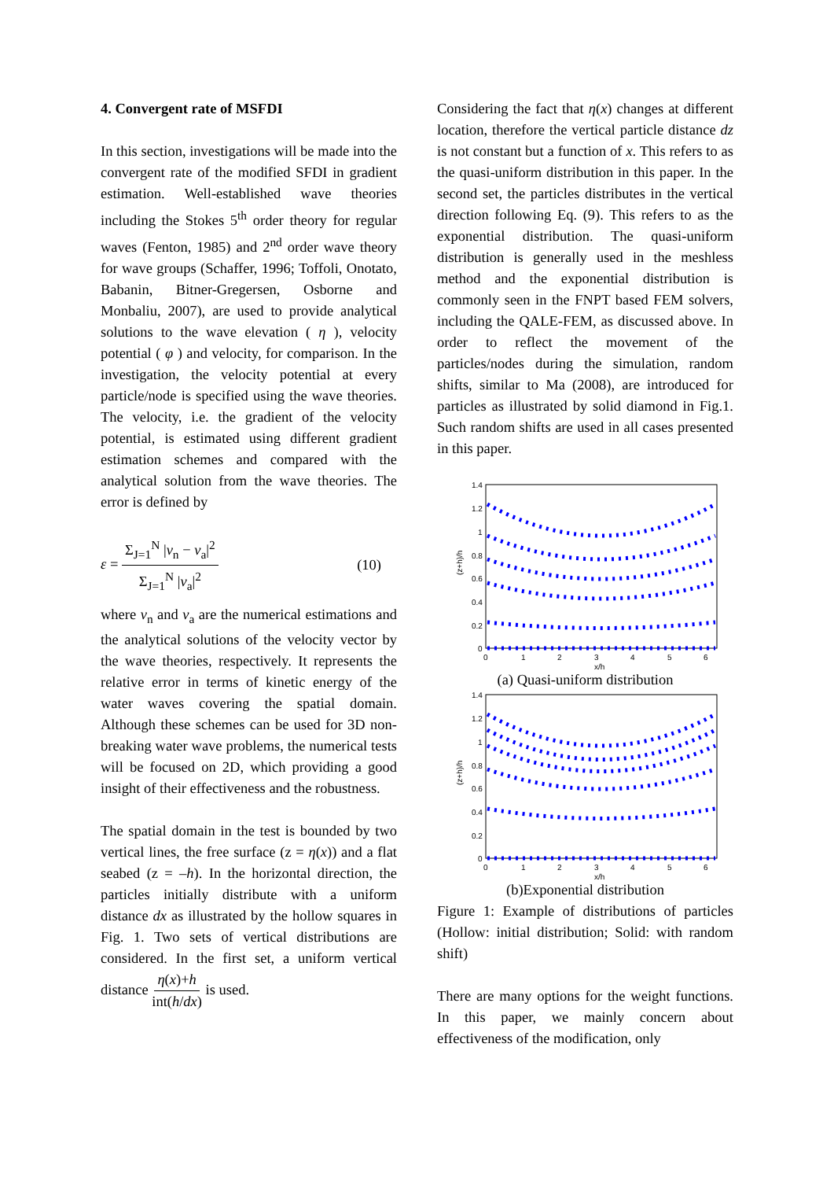4. Convergent rate of MSFDI
In this section, investigations will be made into the convergent rate of the modified SFDI in gradient estimation. Well-established wave theories including the Stokes 5<sup>th</sup> order theory for regular waves (Fenton, 1985) and 2<sup>nd</sup> order wave theory for wave groups (Schaffer, 1996; Toffoli, Onotato, Babanin, Bitner-Gregersen, Osborne and Monbaliu, 2007), are used to provide analytical solutions to the wave elevation ( η ), velocity potential ( φ ) and velocity, for comparison. In the investigation, the velocity potential at every particle/node is specified using the wave theories. The velocity, i.e. the gradient of the velocity potential, is estimated using different gradient estimation schemes and compared with the analytical solution from the wave theories. The error is defined by
ε = Σ<sub>J=1</sub><sup>N</sup> |v<sub>n</sub> − v<sub>a</sub>|<sup>2</sup> Σ<sub>J=1</sub><sup>N</sup> |v<sub>a</sub>|<sup>2</sup> (10)
where v<sub>n</sub> and v<sub>a</sub> are the numerical estimations and the analytical solutions of the velocity vector by the wave theories, respectively. It represents the relative error in terms of kinetic energy of the water waves covering the spatial domain. Although these schemes can be used for 3D non-breaking water wave problems, the numerical tests will be focused on 2D, which providing a good insight of their effectiveness and the robustness.
The spatial domain in the test is bounded by two vertical lines, the free surface (z = η(x)) and a flat seabed (z = –h). In the horizontal direction, the particles initially distribute with a uniform distance dx as illustrated by the hollow squares in Fig. 1. Two sets of vertical distributions are considered. In the first set, a uniform vertical distance η(x)+h int(h/dx) is used.
Considering the fact that η(x) changes at different location, therefore the vertical particle distance dz is not constant but a function of x. This refers to as the quasi-uniform distribution in this paper. In the second set, the particles distributes in the vertical direction following Eq. (9). This refers to as the exponential distribution. The quasi-uniform distribution is generally used in the meshless method and the exponential distribution is commonly seen in the FNPT based FEM solvers, including the QALE-FEM, as discussed above. In order to reflect the movement of the particles/nodes during the simulation, random shifts, similar to Ma (2008), are introduced for particles as illustrated by solid diamond in Fig.1. Such random shifts are used in all cases presented in this paper.
1.4
1.2
1
0.8
0.6
0.4
0.2
0
0
1
2
3
4
5
6
x/h
(z+h)/h
(a) Quasi-uniform distribution
1.4
1.2
1
0.8
0.6
0.4
0.2
0
0
1
2
3
4
5
6
x/h
(z+h)/h
(b)Exponential distribution
Figure 1: Example of distributions of particles (Hollow: initial distribution; Solid: with random shift)
There are many options for the weight functions. In this paper, we mainly concern about effectiveness of the modification, only